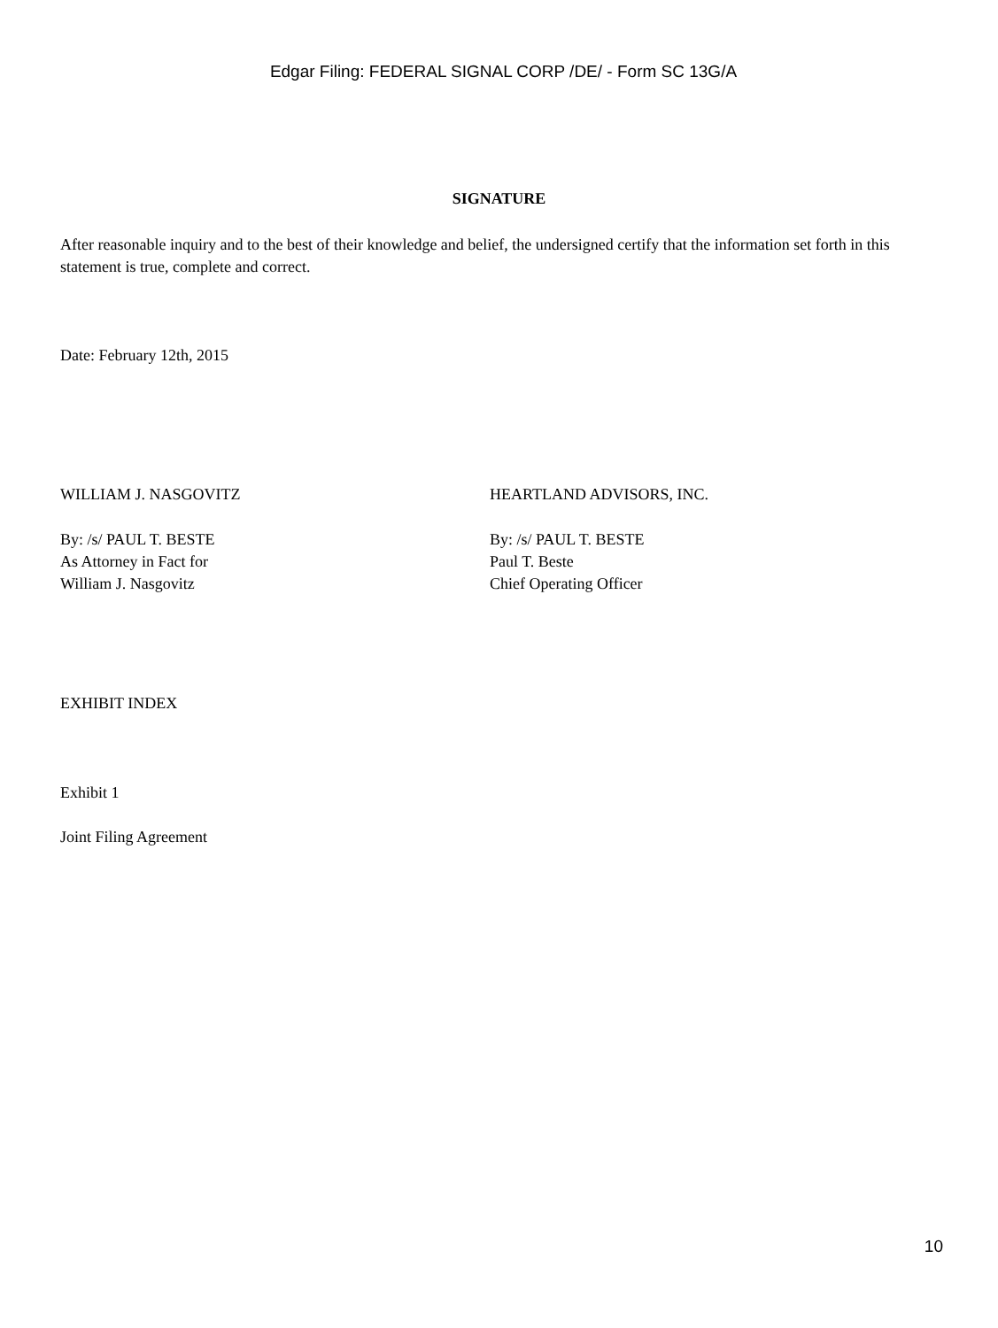Edgar Filing: FEDERAL SIGNAL CORP /DE/ - Form SC 13G/A
SIGNATURE
After reasonable inquiry and to the best of their knowledge and belief, the undersigned certify that the information set forth in this statement is true, complete and correct.
Date: February 12th, 2015
WILLIAM J. NASGOVITZ
By: /s/ PAUL T. BESTE
As Attorney in Fact for
William J. Nasgovitz
HEARTLAND ADVISORS, INC.
By: /s/ PAUL T. BESTE
Paul T. Beste
Chief Operating Officer
EXHIBIT INDEX
Exhibit 1
Joint Filing Agreement
10